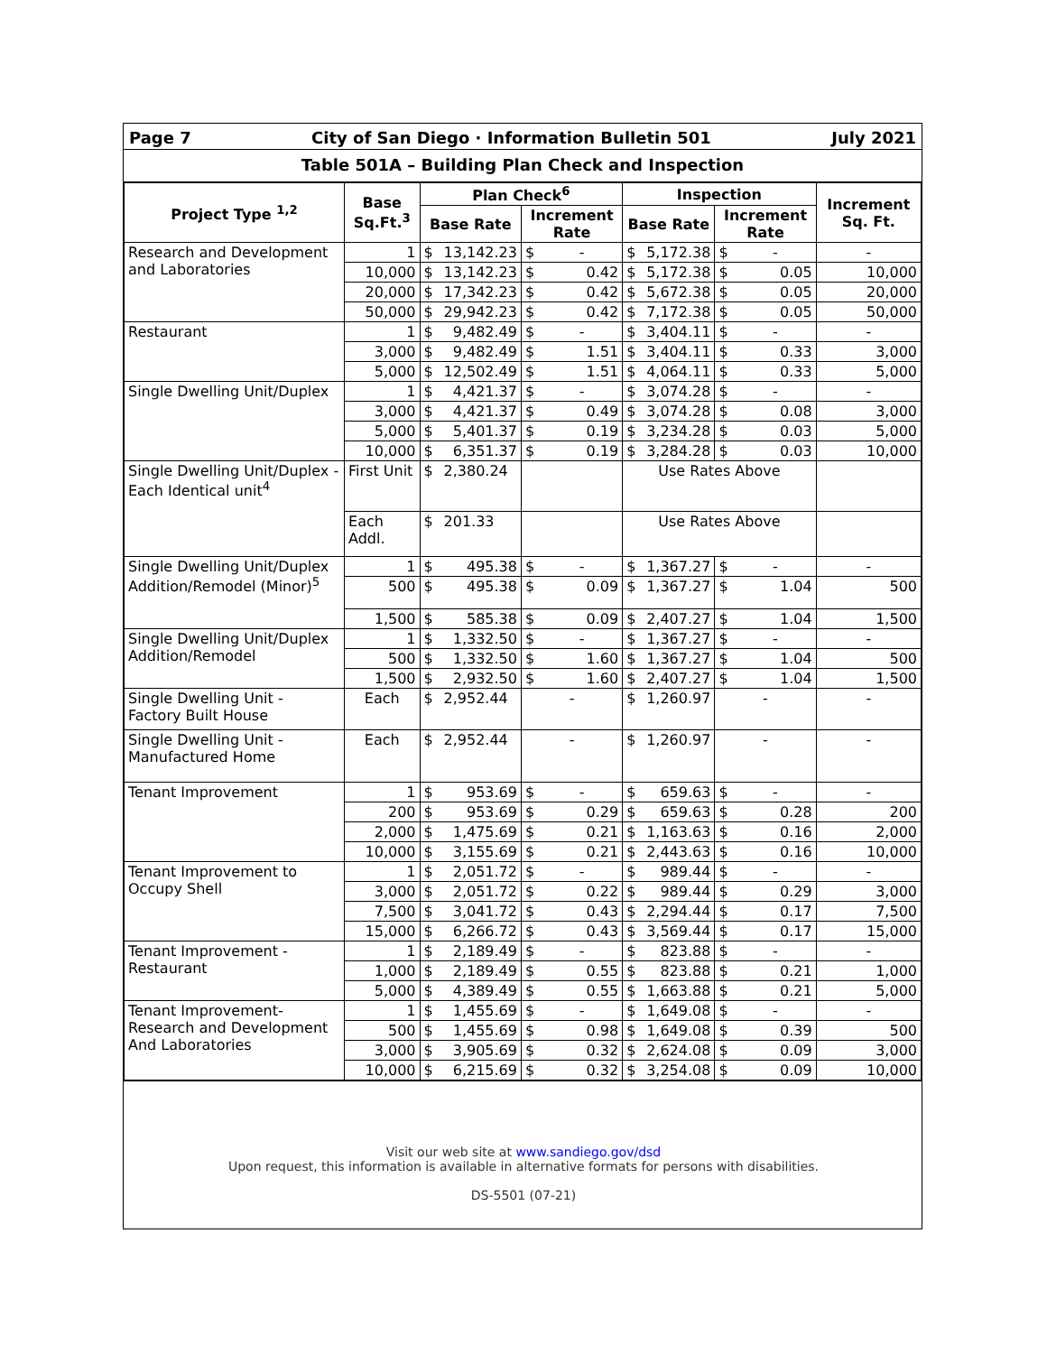Page 7 City of San Diego · Information Bulletin 501 July 2021
Table 501A – Building Plan Check and Inspection
| Project Type <sup>1,2</sup> | Base Sq.Ft.<sup>3</sup> | Plan Check<sup>6</sup> | | | | Inspection | | | | Increment Sq. Ft. |
| --- | --- | --- | --- | --- | --- | --- | --- | --- | --- | --- |
| | | Base Rate | | Increment Rate | | Base Rate | | Increment Rate | | |
| Research and Development and Laboratories | 1 | $ | 13,142.23 | $ | - | $ | 5,172.38 | $ | - | - |
| | 10,000 | $ | 13,142.23 | $ | 0.42 | $ | 5,172.38 | $ | 0.05 | 10,000 |
| | 20,000 | $ | 17,342.23 | $ | 0.42 | $ | 5,672.38 | $ | 0.05 | 20,000 |
| | 50,000 | $ | 29,942.23 | $ | 0.42 | $ | 7,172.38 | $ | 0.05 | 50,000 |
| Restaurant | 1 | $ | 9,482.49 | $ | - | $ | 3,404.11 | $ | - | - |
| | 3,000 | $ | 9,482.49 | $ | 1.51 | $ | 3,404.11 | $ | 0.33 | 3,000 |
| | 5,000 | $ | 12,502.49 | $ | 1.51 | $ | 4,064.11 | $ | 0.33 | 5,000 |
| Single Dwelling Unit/Duplex | 1 | $ | 4,421.37 | $ | - | $ | 3,074.28 | $ | - | - |
| | 3,000 | $ | 4,421.37 | $ | 0.49 | $ | 3,074.28 | $ | 0.08 | 3,000 |
| | 5,000 | $ | 5,401.37 | $ | 0.19 | $ | 3,234.28 | $ | 0.03 | 5,000 |
| | 10,000 | $ | 6,351.37 | $ | 0.19 | $ | 3,284.28 | $ | 0.03 | 10,000 |
| Single Dwelling Unit/Duplex - Each Identical unit<sup>4</sup> | First Unit | $ | 2,380.24 | | | Use Rates Above | | | | |
| | Each Addl. | $ | 201.33 | | | Use Rates Above | | | | |
| Single Dwelling Unit/Duplex Addition/Remodel (Minor)<sup>5</sup> | 1 | $ | 495.38 | $ | - | $ | 1,367.27 | $ | - | - |
| | 500 | $ | 495.38 | $ | 0.09 | $ | 1,367.27 | $ | 1.04 | 500 |
| | 1,500 | $ | 585.38 | $ | 0.09 | $ | 2,407.27 | $ | 1.04 | 1,500 |
| Single Dwelling Unit/Duplex Addition/Remodel | 1 | $ | 1,332.50 | $ | - | $ | 1,367.27 | $ | - | - |
| | 500 | $ | 1,332.50 | $ | 1.60 | $ | 1,367.27 | $ | 1.04 | 500 |
| | 1,500 | $ | 2,932.50 | $ | 1.60 | $ | 2,407.27 | $ | 1.04 | 1,500 |
| Single Dwelling Unit - Factory Built House | Each | $ | 2,952.44 | - | | $ | 1,260.97 | - | | - |
| Single Dwelling Unit - Manufactured Home | Each | $ | 2,952.44 | - | | $ | 1,260.97 | - | | - |
| Tenant Improvement | 1 | $ | 953.69 | $ | - | $ | 659.63 | $ | - | - |
| | 200 | $ | 953.69 | $ | 0.29 | $ | 659.63 | $ | 0.28 | 200 |
| | 2,000 | $ | 1,475.69 | $ | 0.21 | $ | 1,163.63 | $ | 0.16 | 2,000 |
| | 10,000 | $ | 3,155.69 | $ | 0.21 | $ | 2,443.63 | $ | 0.16 | 10,000 |
| Tenant Improvement to Occupy Shell | 1 | $ | 2,051.72 | $ | - | $ | 989.44 | $ | - | - |
| | 3,000 | $ | 2,051.72 | $ | 0.22 | $ | 989.44 | $ | 0.29 | 3,000 |
| | 7,500 | $ | 3,041.72 | $ | 0.43 | $ | 2,294.44 | $ | 0.17 | 7,500 |
| | 15,000 | $ | 6,266.72 | $ | 0.43 | $ | 3,569.44 | $ | 0.17 | 15,000 |
| Tenant Improvement - Restaurant | 1 | $ | 2,189.49 | $ | - | $ | 823.88 | $ | - | - |
| | 1,000 | $ | 2,189.49 | $ | 0.55 | $ | 823.88 | $ | 0.21 | 1,000 |
| | 5,000 | $ | 4,389.49 | $ | 0.55 | $ | 1,663.88 | $ | 0.21 | 5,000 |
| Tenant Improvement- Research and Development And Laboratories | 1 | $ | 1,455.69 | $ | - | $ | 1,649.08 | $ | - | - |
| | 500 | $ | 1,455.69 | $ | 0.98 | $ | 1,649.08 | $ | 0.39 | 500 |
| | 3,000 | $ | 3,905.69 | $ | 0.32 | $ | 2,624.08 | $ | 0.09 | 3,000 |
| | 10,000 | $ | 6,215.69 | $ | 0.32 | $ | 3,254.08 | $ | 0.09 | 10,000 |
Visit our web site at www.sandiego.gov/dsd
Upon request, this information is available in alternative formats for persons with disabilities.
DS-5501 (07-21)